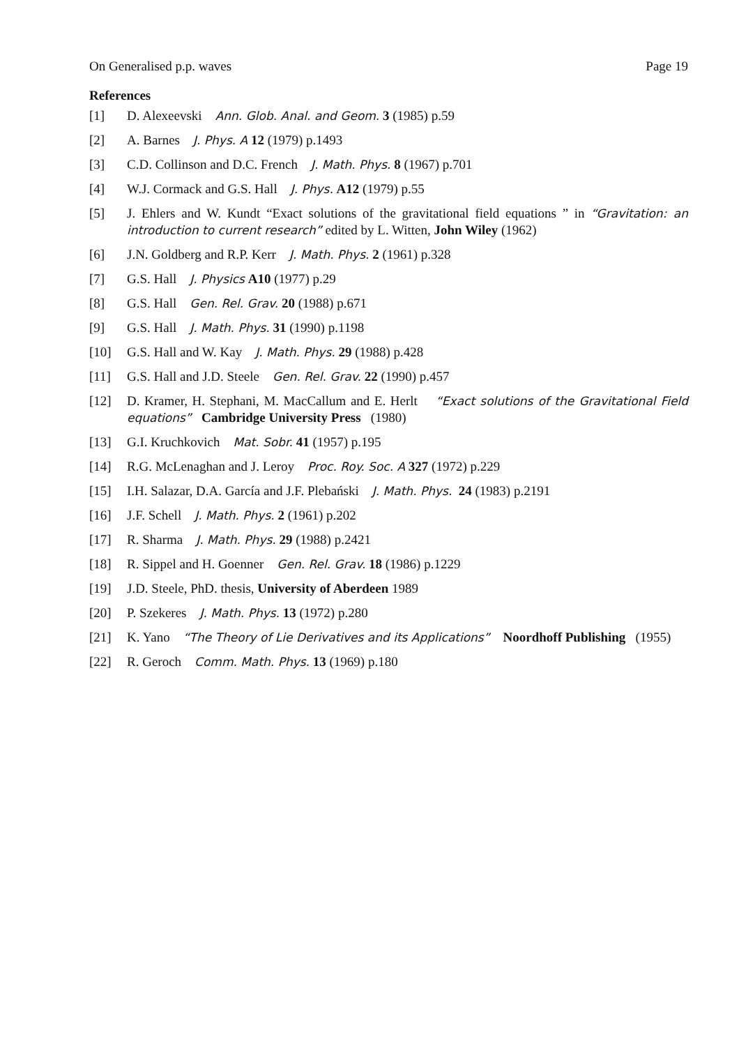On Generalised p.p. waves Page 19
References
[1] D. Alexeevski Ann. Glob. Anal. and Geom. 3 (1985) p.59
[2] A. Barnes J. Phys. A 12 (1979) p.1493
[3] C.D. Collinson and D.C. French J. Math. Phys. 8 (1967) p.701
[4] W.J. Cormack and G.S. Hall J. Phys. A12 (1979) p.55
[5] J. Ehlers and W. Kundt “Exact solutions of the gravitational field equations ” in “Gravitation: an introduction to current research” edited by L. Witten, John Wiley (1962)
[6] J.N. Goldberg and R.P. Kerr J. Math. Phys. 2 (1961) p.328
[7] G.S. Hall J. Physics A10 (1977) p.29
[8] G.S. Hall Gen. Rel. Grav. 20 (1988) p.671
[9] G.S. Hall J. Math. Phys. 31 (1990) p.1198
[10] G.S. Hall and W. Kay J. Math. Phys. 29 (1988) p.428
[11] G.S. Hall and J.D. Steele Gen. Rel. Grav. 22 (1990) p.457
[12] D. Kramer, H. Stephani, M. MacCallum and E. Herlt “Exact solutions of the Gravitational Field equations” Cambridge University Press (1980)
[13] G.I. Kruchkovich Mat. Sobr. 41 (1957) p.195
[14] R.G. McLenaghan and J. Leroy Proc. Roy. Soc. A 327 (1972) p.229
[15] I.H. Salazar, D.A. García and J.F. Plebański J. Math. Phys. 24 (1983) p.2191
[16] J.F. Schell J. Math. Phys. 2 (1961) p.202
[17] R. Sharma J. Math. Phys. 29 (1988) p.2421
[18] R. Sippel and H. Goenner Gen. Rel. Grav. 18 (1986) p.1229
[19] J.D. Steele, PhD. thesis, University of Aberdeen 1989
[20] P. Szekeres J. Math. Phys. 13 (1972) p.280
[21] K. Yano “The Theory of Lie Derivatives and its Applications” Noordhoff Publishing (1955)
[22] R. Geroch Comm. Math. Phys. 13 (1969) p.180